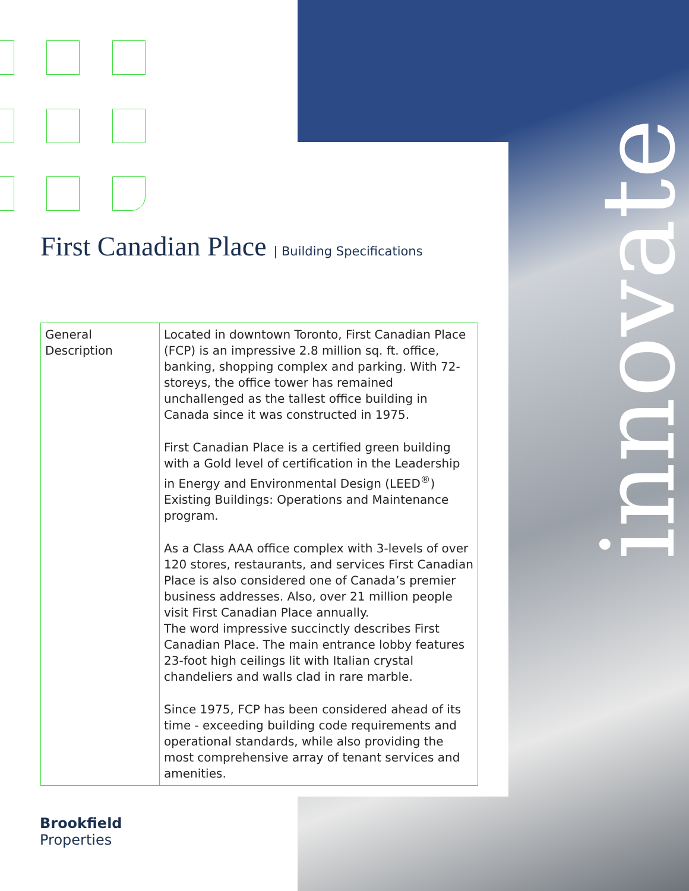innovate
First Canadian Place | Building Specifications
| General Description | Located in downtown Toronto, First Canadian Place (FCP) is an impressive 2.8 million sq. ft. office, banking, shopping complex and parking. With 72-storeys, the office tower has remained unchallenged as the tallest office building in Canada since it was constructed in 1975. First Canadian Place is a certified green building with a Gold level of certification in the Leadership in Energy and Environmental Design (LEED<sup>®</sup>) Existing Buildings: Operations and Maintenance program. As a Class AAA office complex with 3-levels of over 120 stores, restaurants, and services First Canadian Place is also considered one of Canada’s premier business addresses. Also, over 21 million people visit First Canadian Place annually. The word impressive succinctly describes First Canadian Place. The main entrance lobby features 23-foot high ceilings lit with Italian crystal chandeliers and walls clad in rare marble. Since 1975, FCP has been considered ahead of its time - exceeding building code requirements and operational standards, while also providing the most comprehensive array of tenant services and amenities. |
Brookfield
Properties